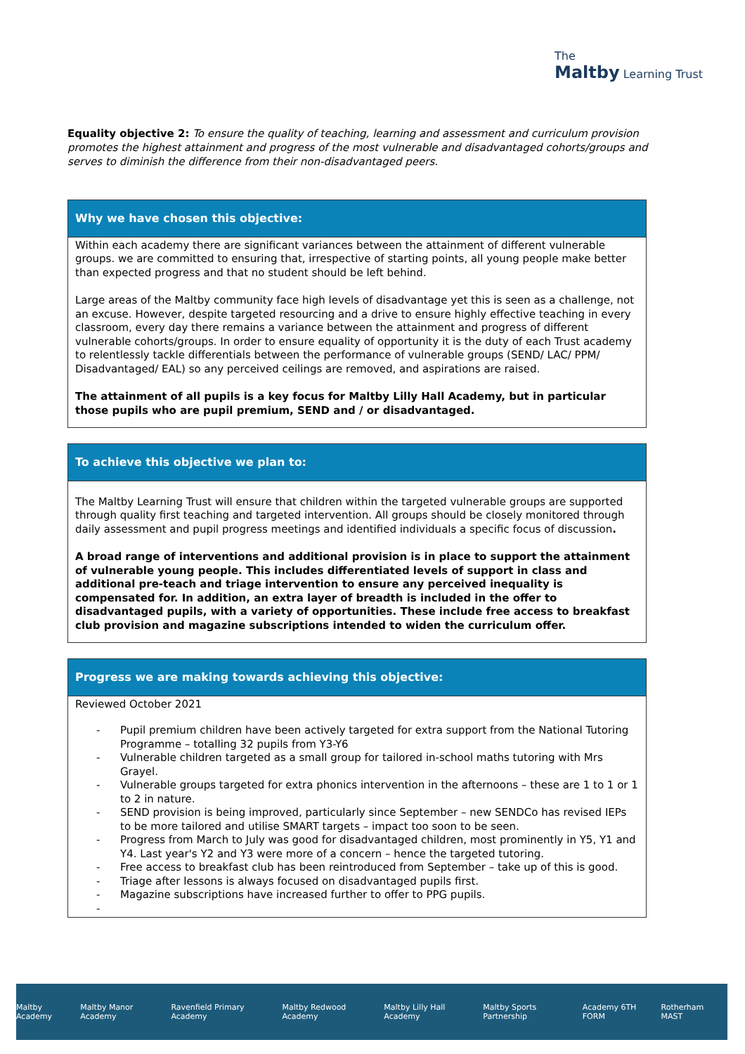The
Maltby Learning Trust
Equality objective 2: To ensure the quality of teaching, learning and assessment and curriculum provision promotes the highest attainment and progress of the most vulnerable and disadvantaged cohorts/groups and serves to diminish the difference from their non-disadvantaged peers.
Why we have chosen this objective:
Within each academy there are significant variances between the attainment of different vulnerable groups. we are committed to ensuring that, irrespective of starting points, all young people make better than expected progress and that no student should be left behind.
Large areas of the Maltby community face high levels of disadvantage yet this is seen as a challenge, not an excuse. However, despite targeted resourcing and a drive to ensure highly effective teaching in every classroom, every day there remains a variance between the attainment and progress of different vulnerable cohorts/groups. In order to ensure equality of opportunity it is the duty of each Trust academy to relentlessly tackle differentials between the performance of vulnerable groups (SEND/ LAC/ PPM/ Disadvantaged/ EAL) so any perceived ceilings are removed, and aspirations are raised.
The attainment of all pupils is a key focus for Maltby Lilly Hall Academy, but in particular those pupils who are pupil premium, SEND and / or disadvantaged.
To achieve this objective we plan to:
The Maltby Learning Trust will ensure that children within the targeted vulnerable groups are supported through quality first teaching and targeted intervention. All groups should be closely monitored through daily assessment and pupil progress meetings and identified individuals a specific focus of discussion.
A broad range of interventions and additional provision is in place to support the attainment of vulnerable young people. This includes differentiated levels of support in class and additional pre-teach and triage intervention to ensure any perceived inequality is compensated for. In addition, an extra layer of breadth is included in the offer to disadvantaged pupils, with a variety of opportunities. These include free access to breakfast club provision and magazine subscriptions intended to widen the curriculum offer.
Progress we are making towards achieving this objective:
Reviewed October 2021
- Pupil premium children have been actively targeted for extra support from the National Tutoring Programme – totalling 32 pupils from Y3-Y6
- Vulnerable children targeted as a small group for tailored in-school maths tutoring with Mrs Grayel.
- Vulnerable groups targeted for extra phonics intervention in the afternoons – these are 1 to 1 or 1 to 2 in nature.
- SEND provision is being improved, particularly since September – new SENDCo has revised IEPs to be more tailored and utilise SMART targets – impact too soon to be seen.
- Progress from March to July was good for disadvantaged children, most prominently in Y5, Y1 and Y4. Last year's Y2 and Y3 were more of a concern – hence the targeted tutoring.
- Free access to breakfast club has been reintroduced from September – take up of this is good.
- Triage after lessons is always focused on disadvantaged pupils first.
- Magazine subscriptions have increased further to offer to PPG pupils.
-
Maltby Academy Maltby Manor Academy Ravenfield Primary Academy Maltby Redwood Academy Maltby Lilly Hall Academy Maltby Sports Partnership Academy 6TH FORM Rotherham MAST